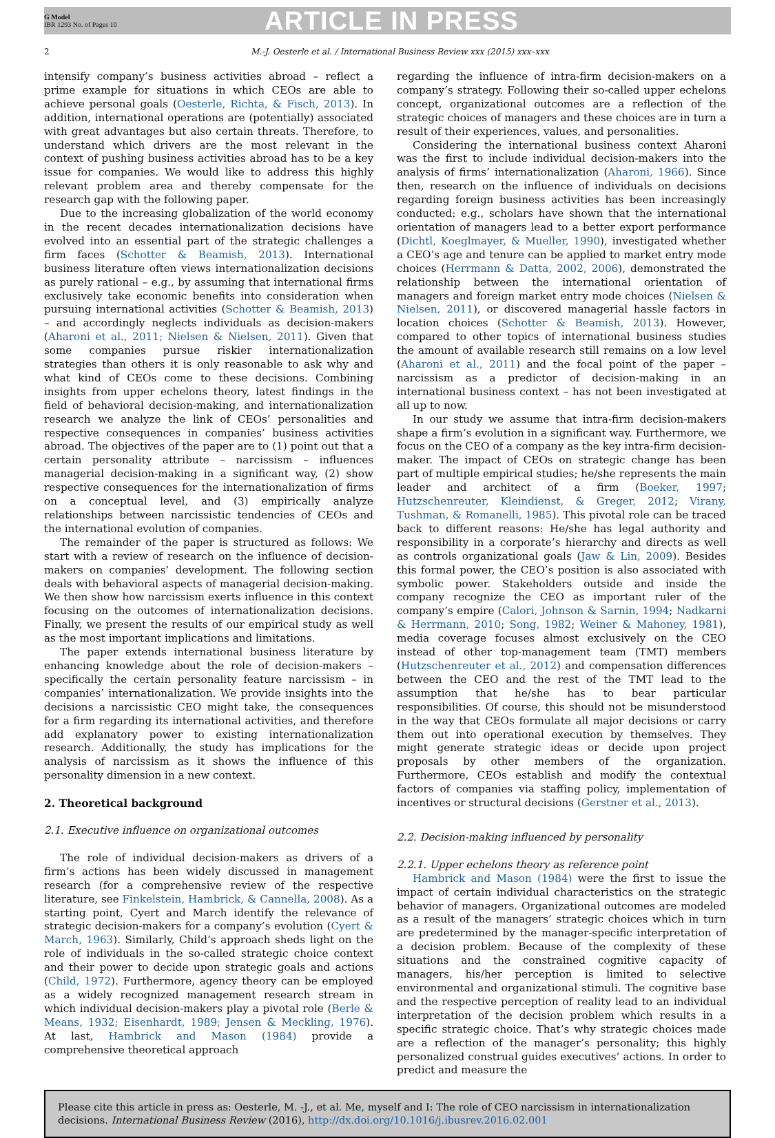G Model
IBR 1293 No. of Pages 10
ARTICLE IN PRESS
2 M.-J. Oesterle et al. / International Business Review xxx (2015) xxx–xxx
intensify company’s business activities abroad – reflect a prime example for situations in which CEOs are able to achieve personal goals (Oesterle, Richta, & Fisch, 2013). In addition, international operations are (potentially) associated with great advantages but also certain threats. Therefore, to understand which drivers are the most relevant in the context of pushing business activities abroad has to be a key issue for companies. We would like to address this highly relevant problem area and thereby compensate for the research gap with the following paper.
Due to the increasing globalization of the world economy in the recent decades internationalization decisions have evolved into an essential part of the strategic challenges a firm faces (Schotter & Beamish, 2013). International business literature often views internationalization decisions as purely rational – e.g., by assuming that international firms exclusively take economic benefits into consideration when pursuing international activities (Schotter & Beamish, 2013) – and accordingly neglects individuals as decision-makers (Aharoni et al., 2011; Nielsen & Nielsen, 2011). Given that some companies pursue riskier internationalization strategies than others it is only reasonable to ask why and what kind of CEOs come to these decisions. Combining insights from upper echelons theory, latest findings in the field of behavioral decision-making, and internationalization research we analyze the link of CEOs’ personalities and respective consequences in companies’ business activities abroad. The objectives of the paper are to (1) point out that a certain personality attribute – narcissism – influences managerial decision-making in a significant way, (2) show respective consequences for the internationalization of firms on a conceptual level, and (3) empirically analyze relationships between narcissistic tendencies of CEOs and the international evolution of companies.
The remainder of the paper is structured as follows: We start with a review of research on the influence of decision-makers on companies’ development. The following section deals with behavioral aspects of managerial decision-making. We then show how narcissism exerts influence in this context focusing on the outcomes of internationalization decisions. Finally, we present the results of our empirical study as well as the most important implications and limitations.
The paper extends international business literature by enhancing knowledge about the role of decision-makers – specifically the certain personality feature narcissism – in companies’ internationalization. We provide insights into the decisions a narcissistic CEO might take, the consequences for a firm regarding its international activities, and therefore add explanatory power to existing internationalization research. Additionally, the study has implications for the analysis of narcissism as it shows the influence of this personality dimension in a new context.
2. Theoretical background
2.1. Executive influence on organizational outcomes
The role of individual decision-makers as drivers of a firm’s actions has been widely discussed in management research (for a comprehensive review of the respective literature, see Finkelstein, Hambrick, & Cannella, 2008). As a starting point, Cyert and March identify the relevance of strategic decision-makers for a company’s evolution (Cyert & March, 1963). Similarly, Child’s approach sheds light on the role of individuals in the so-called strategic choice context and their power to decide upon strategic goals and actions (Child, 1972). Furthermore, agency theory can be employed as a widely recognized management research stream in which individual decision-makers play a pivotal role (Berle & Means, 1932; Eisenhardt, 1989; Jensen & Meckling, 1976). At last, Hambrick and Mason (1984) provide a comprehensive theoretical approach
regarding the influence of intra-firm decision-makers on a company’s strategy. Following their so-called upper echelons concept, organizational outcomes are a reflection of the strategic choices of managers and these choices are in turn a result of their experiences, values, and personalities.
Considering the international business context Aharoni was the first to include individual decision-makers into the analysis of firms’ internationalization (Aharoni, 1966). Since then, research on the influence of individuals on decisions regarding foreign business activities has been increasingly conducted: e.g., scholars have shown that the international orientation of managers lead to a better export performance (Dichtl, Koeglmayer, & Mueller, 1990), investigated whether a CEO’s age and tenure can be applied to market entry mode choices (Herrmann & Datta, 2002, 2006), demonstrated the relationship between the international orientation of managers and foreign market entry mode choices (Nielsen & Nielsen, 2011), or discovered managerial hassle factors in location choices (Schotter & Beamish, 2013). However, compared to other topics of international business studies the amount of available research still remains on a low level (Aharoni et al., 2011) and the focal point of the paper – narcissism as a predictor of decision-making in an international business context – has not been investigated at all up to now.
In our study we assume that intra-firm decision-makers shape a firm’s evolution in a significant way. Furthermore, we focus on the CEO of a company as the key intra-firm decision-maker. The impact of CEOs on strategic change has been part of multiple empirical studies; he/she represents the main leader and architect of a firm (Boeker, 1997; Hutzschenreuter, Kleindienst, & Greger, 2012; Virany, Tushman, & Romanelli, 1985). This pivotal role can be traced back to different reasons: He/she has legal authority and responsibility in a corporate’s hierarchy and directs as well as controls organizational goals (Jaw & Lin, 2009). Besides this formal power, the CEO’s position is also associated with symbolic power. Stakeholders outside and inside the company recognize the CEO as important ruler of the company’s empire (Calori, Johnson & Sarnin, 1994; Nadkarni & Herrmann, 2010; Song, 1982; Weiner & Mahoney, 1981), media coverage focuses almost exclusively on the CEO instead of other top-management team (TMT) members (Hutzschenreuter et al., 2012) and compensation differences between the CEO and the rest of the TMT lead to the assumption that he/she has to bear particular responsibilities. Of course, this should not be misunderstood in the way that CEOs formulate all major decisions or carry them out into operational execution by themselves. They might generate strategic ideas or decide upon project proposals by other members of the organization. Furthermore, CEOs establish and modify the contextual factors of companies via staffing policy, implementation of incentives or structural decisions (Gerstner et al., 2013).
2.2. Decision-making influenced by personality
2.2.1. Upper echelons theory as reference point
Hambrick and Mason (1984) were the first to issue the impact of certain individual characteristics on the strategic behavior of managers. Organizational outcomes are modeled as a result of the managers’ strategic choices which in turn are predetermined by the manager-specific interpretation of a decision problem. Because of the complexity of these situations and the constrained cognitive capacity of managers, his/her perception is limited to selective environmental and organizational stimuli. The cognitive base and the respective perception of reality lead to an individual interpretation of the decision problem which results in a specific strategic choice. That’s why strategic choices made are a reflection of the manager’s personality; this highly personalized construal guides executives’ actions. In order to predict and measure the
Please cite this article in press as: Oesterle, M. -J., et al. Me, myself and I: The role of CEO narcissism in internationalization decisions. International Business Review (2016), http://dx.doi.org/10.1016/j.ibusrev.2016.02.001